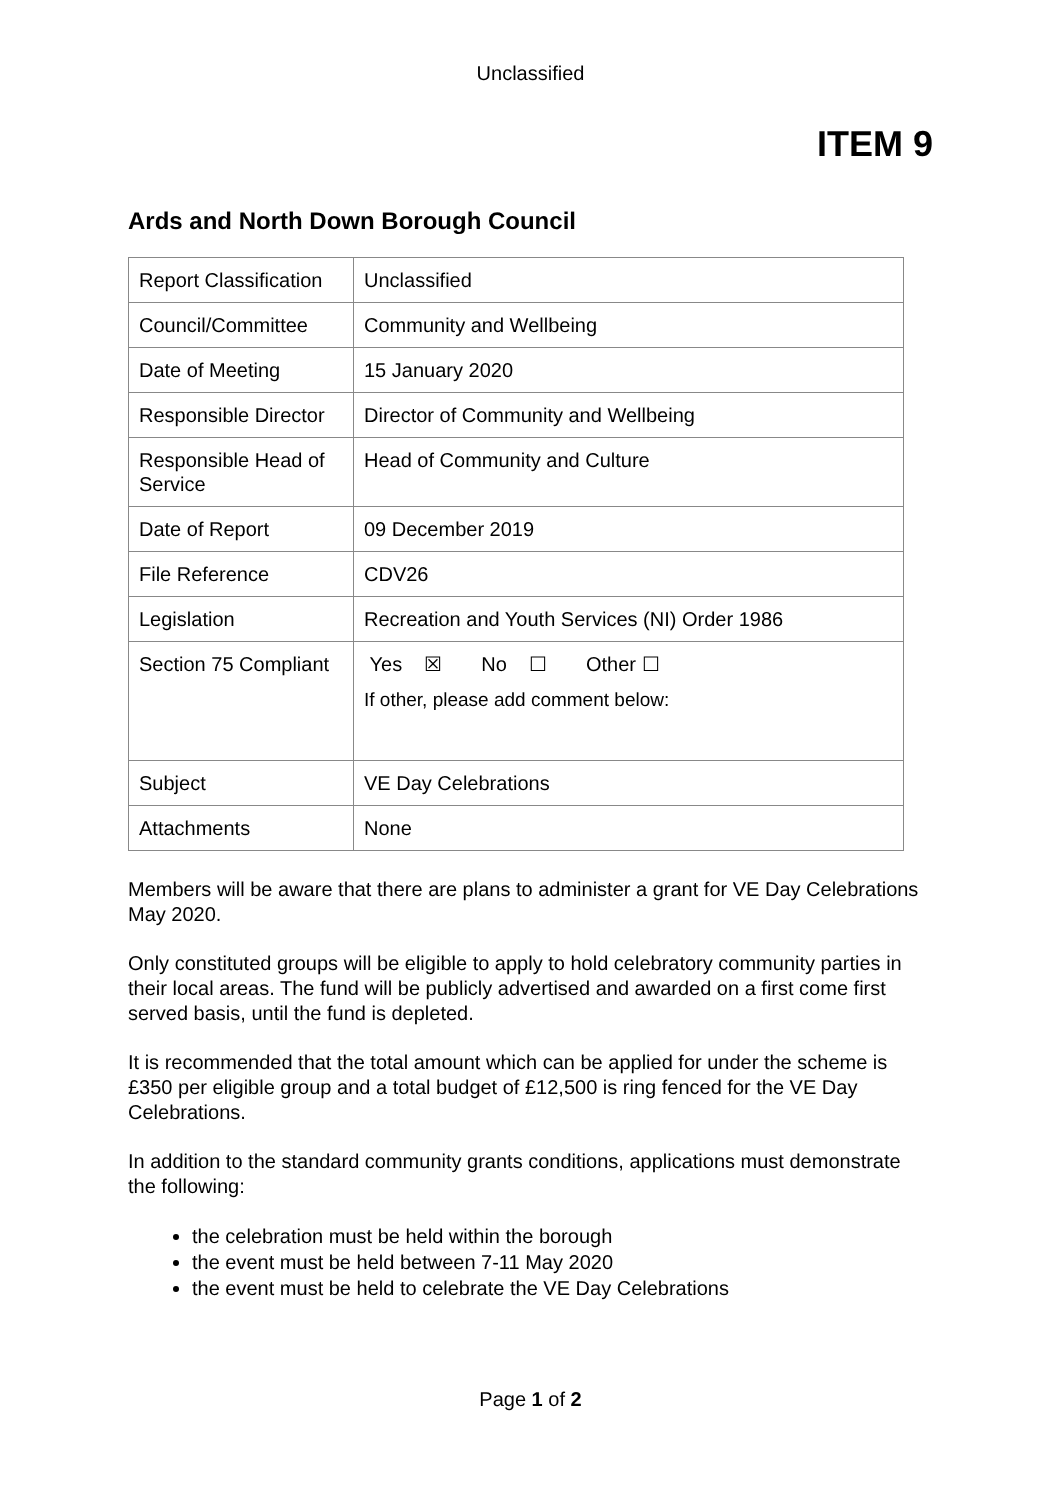Unclassified
ITEM 9
Ards and North Down Borough Council
| Report Classification | Unclassified |
| Council/Committee | Community and Wellbeing |
| Date of Meeting | 15 January 2020 |
| Responsible Director | Director of Community and Wellbeing |
| Responsible Head of Service | Head of Community and Culture |
| Date of Report | 09 December 2019 |
| File Reference | CDV26 |
| Legislation | Recreation and Youth Services (NI) Order 1986 |
| Section 75 Compliant | Yes ☒ No ☐ Other ☐ If other, please add comment below: |
| Subject | VE Day Celebrations |
| Attachments | None |
Members will be aware that there are plans to administer a grant for VE Day Celebrations May 2020.
Only constituted groups will be eligible to apply to hold celebratory community parties in their local areas. The fund will be publicly advertised and awarded on a first come first served basis, until the fund is depleted.
It is recommended that the total amount which can be applied for under the scheme is £350 per eligible group and a total budget of £12,500 is ring fenced for the VE Day Celebrations.
In addition to the standard community grants conditions, applications must demonstrate the following:
the celebration must be held within the borough
the event must be held between 7-11 May 2020
the event must be held to celebrate the VE Day Celebrations
Page 1 of 2